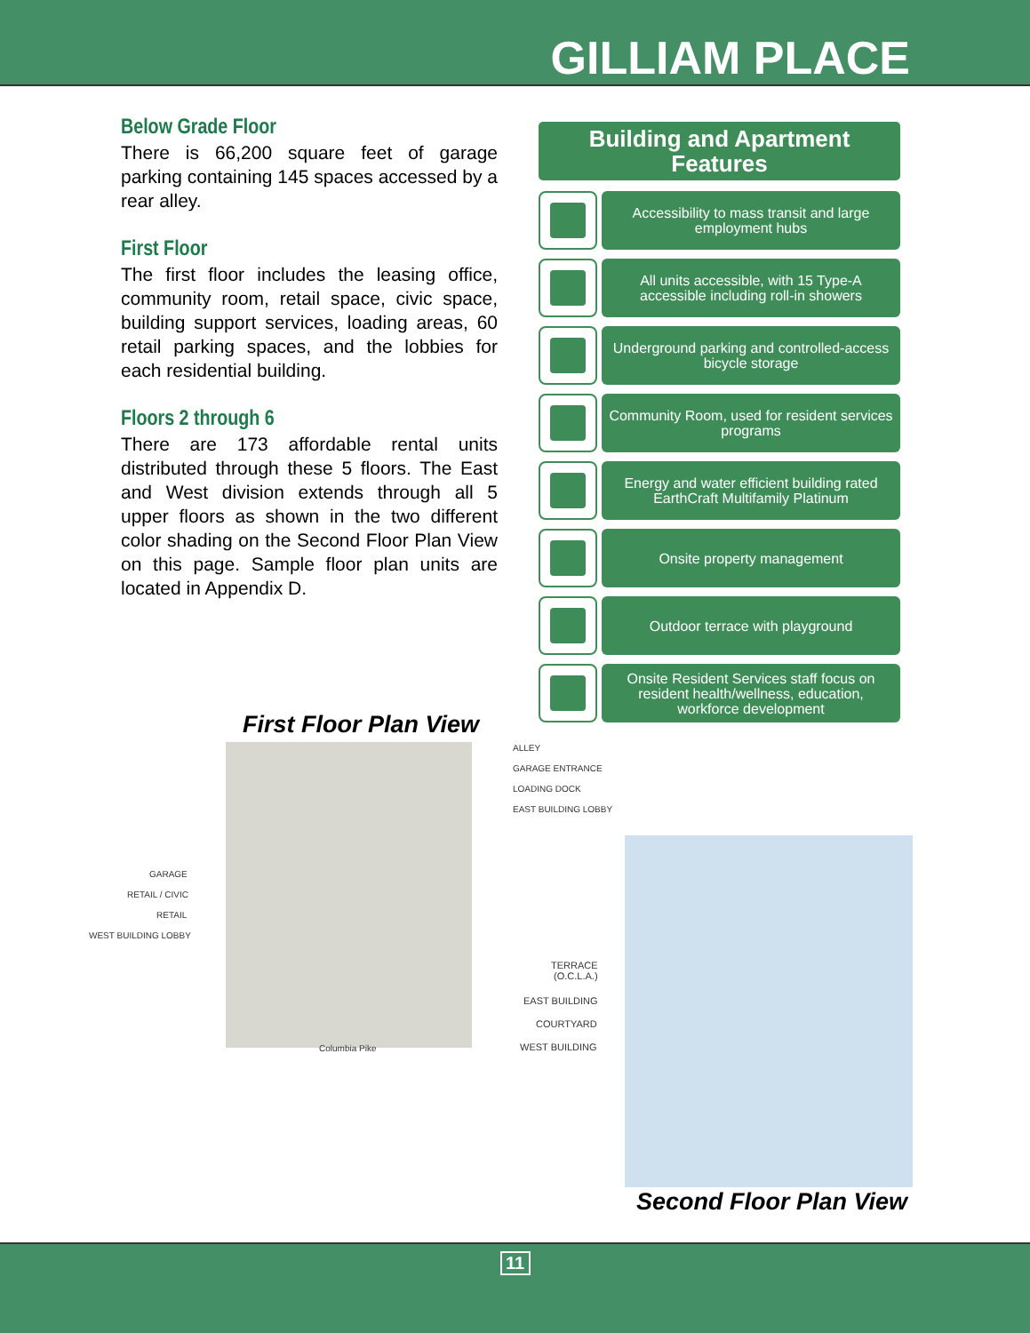GILLIAM PLACE
Below Grade Floor
There is 66,200 square feet of garage parking containing 145 spaces accessed by a rear alley.
First Floor
The first floor includes the leasing office, community room, retail space, civic space, building support services, loading areas, 60 retail parking spaces, and the lobbies for each residential building.
Floors 2 through 6
There are 173 affordable rental units distributed through these 5 floors. The East and West division extends through all 5 upper floors as shown in the two different color shading on the Second Floor Plan View on this page. Sample floor plan units are located in Appendix D.
Building and Apartment
Features
Accessibility to mass transit and large employment hubs
All units accessible, with 15 Type-A accessible including roll-in showers
Underground parking and controlled-access bicycle storage
Community Room, used for resident services programs
Energy and water efficient building rated EarthCraft Multifamily Platinum
Onsite property management
Outdoor terrace with playground
Onsite Resident Services staff focus on resident health/wellness, education, workforce development
First Floor Plan View
Columbia Pike
ALLEY
GARAGE ENTRANCE
LOADING DOCK
EAST BUILDING LOBBY
GARAGE
RETAIL / CIVIC
RETAIL
WEST BUILDING LOBBY
TERRACE
(O.C.L.A.)
EAST BUILDING
COURTYARD
WEST BUILDING
Second Floor Plan View
11